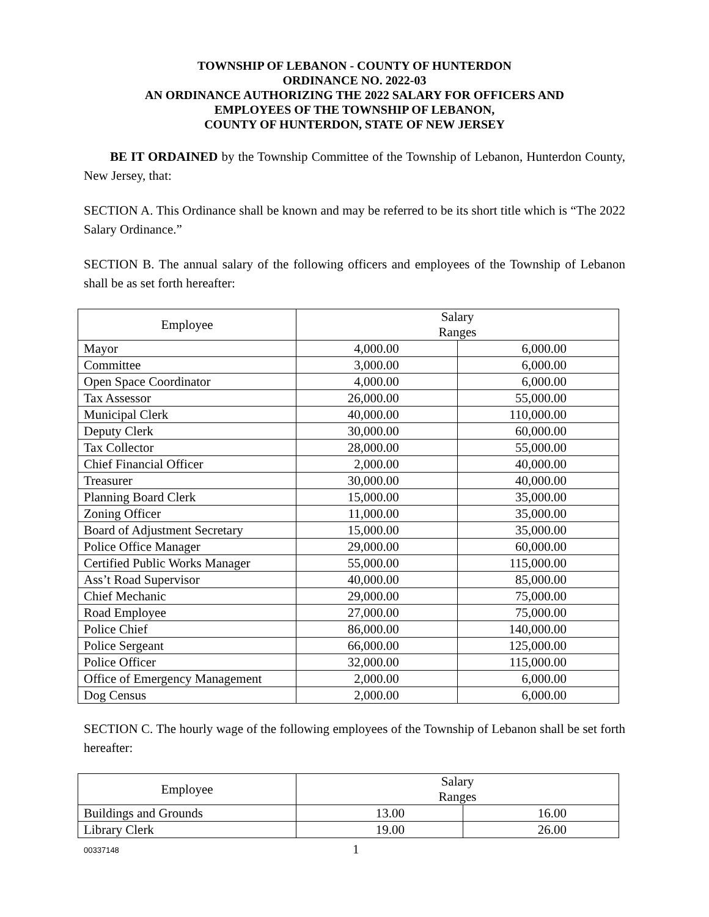TOWNSHIP OF LEBANON - COUNTY OF HUNTERDON
ORDINANCE NO. 2022-03
AN ORDINANCE AUTHORIZING THE 2022 SALARY FOR OFFICERS AND
EMPLOYEES OF THE TOWNSHIP OF LEBANON,
COUNTY OF HUNTERDON, STATE OF NEW JERSEY
BE IT ORDAINED by the Township Committee of the Township of Lebanon, Hunterdon County, New Jersey, that:
SECTION A. This Ordinance shall be known and may be referred to be its short title which is “The 2022 Salary Ordinance.”
SECTION B. The annual salary of the following officers and employees of the Township of Lebanon shall be as set forth hereafter:
| Employee | Salary Ranges | |
| Mayor | 4,000.00 | 6,000.00 |
| Committee | 3,000.00 | 6,000.00 |
| Open Space Coordinator | 4,000.00 | 6,000.00 |
| Tax Assessor | 26,000.00 | 55,000.00 |
| Municipal Clerk | 40,000.00 | 110,000.00 |
| Deputy Clerk | 30,000.00 | 60,000.00 |
| Tax Collector | 28,000.00 | 55,000.00 |
| Chief Financial Officer | 2,000.00 | 40,000.00 |
| Treasurer | 30,000.00 | 40,000.00 |
| Planning Board Clerk | 15,000.00 | 35,000.00 |
| Zoning Officer | 11,000.00 | 35,000.00 |
| Board of Adjustment Secretary | 15,000.00 | 35,000.00 |
| Police Office Manager | 29,000.00 | 60,000.00 |
| Certified Public Works Manager | 55,000.00 | 115,000.00 |
| Ass’t Road Supervisor | 40,000.00 | 85,000.00 |
| Chief Mechanic | 29,000.00 | 75,000.00 |
| Road Employee | 27,000.00 | 75,000.00 |
| Police Chief | 86,000.00 | 140,000.00 |
| Police Sergeant | 66,000.00 | 125,000.00 |
| Police Officer | 32,000.00 | 115,000.00 |
| Office of Emergency Management | 2,000.00 | 6,000.00 |
| Dog Census | 2,000.00 | 6,000.00 |
SECTION C. The hourly wage of the following employees of the Township of Lebanon shall be set forth hereafter:
| Employee | Salary Ranges | |
| Buildings and Grounds | 13.00 | 16.00 |
| Library Clerk | 19.00 | 26.00 |
00337148 1